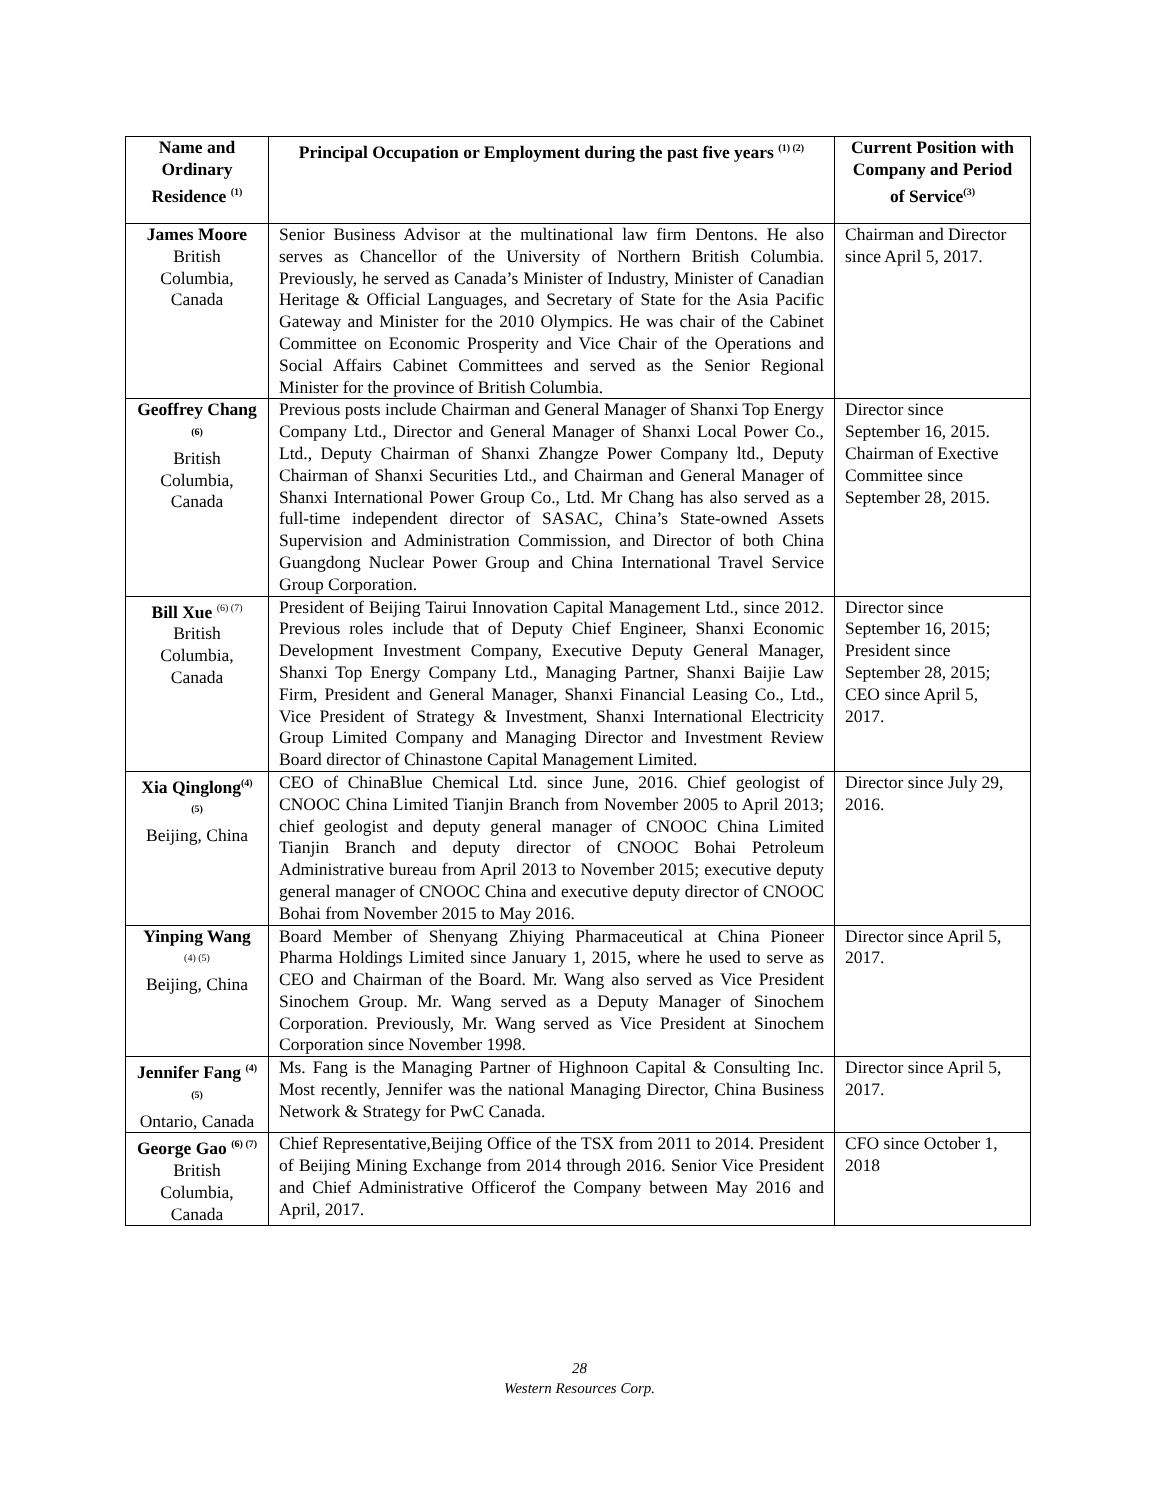| Name and Ordinary Residence <sup>(1)</sup> | Principal Occupation or Employment during the past five years <sup>(1) (2)</sup> | Current Position with Company and Period of Service<sup>(3)</sup> |
| --- | --- | --- |
| James Moore British Columbia, Canada | Senior Business Advisor at the multinational law firm Dentons. He also serves as Chancellor of the University of Northern British Columbia. Previously, he served as Canada’s Minister of Industry, Minister of Canadian Heritage & Official Languages, and Secretary of State for the Asia Pacific Gateway and Minister for the 2010 Olympics. He was chair of the Cabinet Committee on Economic Prosperity and Vice Chair of the Operations and Social Affairs Cabinet Committees and served as the Senior Regional Minister for the province of British Columbia. | Chairman and Director since April 5, 2017. |
| Geoffrey Chang <sup>(6)</sup> British Columbia, Canada | Previous posts include Chairman and General Manager of Shanxi Top Energy Company Ltd., Director and General Manager of Shanxi Local Power Co., Ltd., Deputy Chairman of Shanxi Zhangze Power Company ltd., Deputy Chairman of Shanxi Securities Ltd., and Chairman and General Manager of Shanxi International Power Group Co., Ltd. Mr Chang has also served as a full-time independent director of SASAC, China’s State-owned Assets Supervision and Administration Commission, and Director of both China Guangdong Nuclear Power Group and China International Travel Service Group Corporation. | Director since September 16, 2015. Chairman of Exective Committee since September 28, 2015. |
| Bill Xue <sup>(6) (7)</sup> British Columbia, Canada | President of Beijing Tairui Innovation Capital Management Ltd., since 2012. Previous roles include that of Deputy Chief Engineer, Shanxi Economic Development Investment Company, Executive Deputy General Manager, Shanxi Top Energy Company Ltd., Managing Partner, Shanxi Baijie Law Firm, President and General Manager, Shanxi Financial Leasing Co., Ltd., Vice President of Strategy & Investment, Shanxi International Electricity Group Limited Company and Managing Director and Investment Review Board director of Chinastone Capital Management Limited. | Director since September 16, 2015; President since September 28, 2015; CEO since April 5, 2017. |
| Xia Qinglong<sup>(4) (5)</sup> Beijing, China | CEO of ChinaBlue Chemical Ltd. since June, 2016. Chief geologist of CNOOC China Limited Tianjin Branch from November 2005 to April 2013; chief geologist and deputy general manager of CNOOC China Limited Tianjin Branch and deputy director of CNOOC Bohai Petroleum Administrative bureau from April 2013 to November 2015; executive deputy general manager of CNOOC China and executive deputy director of CNOOC Bohai from November 2015 to May 2016. | Director since July 29, 2016. |
| Yinping Wang <sup>(4) (5)</sup> Beijing, China | Board Member of Shenyang Zhiying Pharmaceutical at China Pioneer Pharma Holdings Limited since January 1, 2015, where he used to serve as CEO and Chairman of the Board. Mr. Wang also served as Vice President Sinochem Group. Mr. Wang served as a Deputy Manager of Sinochem Corporation. Previously, Mr. Wang served as Vice President at Sinochem Corporation since November 1998. | Director since April 5, 2017. |
| Jennifer Fang <sup>(4) (5)</sup> Ontario, Canada | Ms. Fang is the Managing Partner of Highnoon Capital & Consulting Inc. Most recently, Jennifer was the national Managing Director, China Business Network & Strategy for PwC Canada. | Director since April 5, 2017. |
| George Gao <sup>(6) (7)</sup> British Columbia, Canada | Chief Representative,Beijing Office of the TSX from 2011 to 2014. President of Beijing Mining Exchange from 2014 through 2016. Senior Vice President and Chief Administrative Officerof the Company between May 2016 and April, 2017. | CFO since October 1, 2018 |
28
Western Resources Corp.